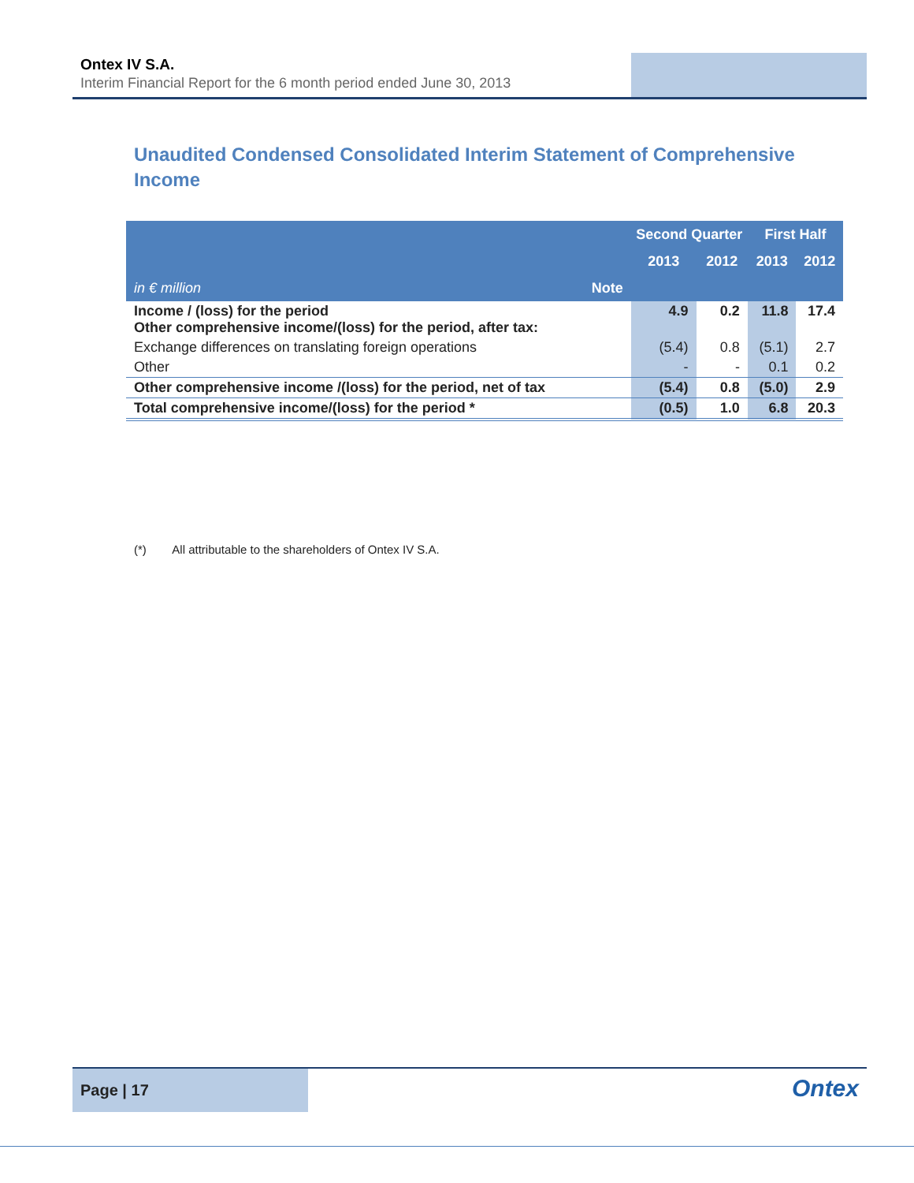Ontex IV S.A.
Interim Financial Report for the 6 month period ended June 30, 2013
Unaudited Condensed Consolidated Interim Statement of Comprehensive Income
| | | Second Quarter | | First Half | |
| --- | --- | --- | --- | --- | --- |
| | | 2013 | 2012 | 2013 | 2012 |
| in € million | Note | | | | |
| Income / (loss) for the period Other comprehensive income/(loss) for the period, after tax: | | 4.9 | 0.2 | 11.8 | 17.4 |
| Exchange differences on translating foreign operations | | (5.4) | 0.8 | (5.1) | 2.7 |
| Other | | - | - | 0.1 | 0.2 |
| Other comprehensive income /(loss) for the period, net of tax | | (5.4) | 0.8 | (5.0) | 2.9 |
| Total comprehensive income/(loss) for the period * | | (0.5) | 1.0 | 6.8 | 20.3 |
(*) All attributable to the shareholders of Ontex IV S.A.
Page | 17
Ontex